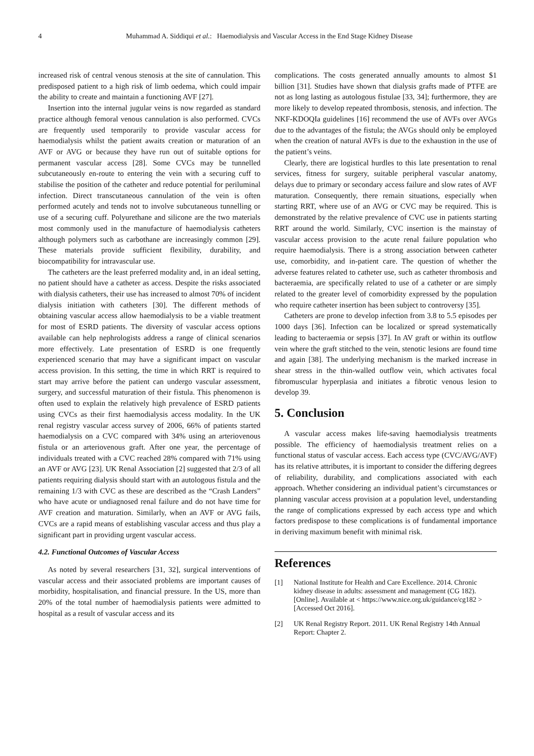4 Muhammad A. Siddiqui et al.: Haemodialysis and Vascular Access in the End Stage Kidney Disease
increased risk of central venous stenosis at the site of cannulation. This predisposed patient to a high risk of limb oedema, which could impair the ability to create and maintain a functioning AVF [27].
Insertion into the internal jugular veins is now regarded as standard practice although femoral venous cannulation is also performed. CVCs are frequently used temporarily to provide vascular access for haemodialysis whilst the patient awaits creation or maturation of an AVF or AVG or because they have run out of suitable options for permanent vascular access [28]. Some CVCs may be tunnelled subcutaneously en-route to entering the vein with a securing cuff to stabilise the position of the catheter and reduce potential for periluminal infection. Direct transcutaneous cannulation of the vein is often performed acutely and tends not to involve subcutaneous tunnelling or use of a securing cuff. Polyurethane and silicone are the two materials most commonly used in the manufacture of haemodialysis catheters although polymers such as carbothane are increasingly common [29]. These materials provide sufficient flexibility, durability, and biocompatibility for intravascular use.
The catheters are the least preferred modality and, in an ideal setting, no patient should have a catheter as access. Despite the risks associated with dialysis catheters, their use has increased to almost 70% of incident dialysis initiation with catheters [30]. The different methods of obtaining vascular access allow haemodialysis to be a viable treatment for most of ESRD patients. The diversity of vascular access options available can help nephrologists address a range of clinical scenarios more effectively. Late presentation of ESRD is one frequently experienced scenario that may have a significant impact on vascular access provision. In this setting, the time in which RRT is required to start may arrive before the patient can undergo vascular assessment, surgery, and successful maturation of their fistula. This phenomenon is often used to explain the relatively high prevalence of ESRD patients using CVCs as their first haemodialysis access modality. In the UK renal registry vascular access survey of 2006, 66% of patients started haemodialysis on a CVC compared with 34% using an arteriovenous fistula or an arteriovenous graft. After one year, the percentage of individuals treated with a CVC reached 28% compared with 71% using an AVF or AVG [23]. UK Renal Association [2] suggested that 2/3 of all patients requiring dialysis should start with an autologous fistula and the remaining 1/3 with CVC as these are described as the “Crash Landers” who have acute or undiagnosed renal failure and do not have time for AVF creation and maturation. Similarly, when an AVF or AVG fails, CVCs are a rapid means of establishing vascular access and thus play a significant part in providing urgent vascular access.
4.2. Functional Outcomes of Vascular Access
As noted by several researchers [31, 32], surgical interventions of vascular access and their associated problems are important causes of morbidity, hospitalisation, and financial pressure. In the US, more than 20% of the total number of haemodialysis patients were admitted to hospital as a result of vascular access and its
complications. The costs generated annually amounts to almost $1 billion [31]. Studies have shown that dialysis grafts made of PTFE are not as long lasting as autologous fistulae [33, 34]; furthermore, they are more likely to develop repeated thrombosis, stenosis, and infection. The NKF-KDOQIa guidelines [16] recommend the use of AVFs over AVGs due to the advantages of the fistula; the AVGs should only be employed when the creation of natural AVFs is due to the exhaustion in the use of the patient’s veins.
Clearly, there are logistical hurdles to this late presentation to renal services, fitness for surgery, suitable peripheral vascular anatomy, delays due to primary or secondary access failure and slow rates of AVF maturation. Consequently, there remain situations, especially when starting RRT, where use of an AVG or CVC may be required. This is demonstrated by the relative prevalence of CVC use in patients starting RRT around the world. Similarly, CVC insertion is the mainstay of vascular access provision to the acute renal failure population who require haemodialysis. There is a strong association between catheter use, comorbidity, and in-patient care. The question of whether the adverse features related to catheter use, such as catheter thrombosis and bacteraemia, are specifically related to use of a catheter or are simply related to the greater level of comorbidity expressed by the population who require catheter insertion has been subject to controversy [35].
Catheters are prone to develop infection from 3.8 to 5.5 episodes per 1000 days [36]. Infection can be localized or spread systematically leading to bacteraemia or sepsis [37]. In AV graft or within its outflow vein where the graft stitched to the vein, stenotic lesions are found time and again [38]. The underlying mechanism is the marked increase in shear stress in the thin-walled outflow vein, which activates focal fibromuscular hyperplasia and initiates a fibrotic venous lesion to develop 39.
5. Conclusion
A vascular access makes life-saving haemodialysis treatments possible. The efficiency of haemodialysis treatment relies on a functional status of vascular access. Each access type (CVC/AVG/AVF) has its relative attributes, it is important to consider the differing degrees of reliability, durability, and complications associated with each approach. Whether considering an individual patient’s circumstances or planning vascular access provision at a population level, understanding the range of complications expressed by each access type and which factors predispose to these complications is of fundamental importance in deriving maximum benefit with minimal risk.
References
[1] National Institute for Health and Care Excellence. 2014. Chronic kidney disease in adults: assessment and management (CG 182). [Online]. Available at < https://www.nice.org.uk/guidance/cg182 > [Accessed Oct 2016].
[2] UK Renal Registry Report. 2011. UK Renal Registry 14th Annual Report: Chapter 2.